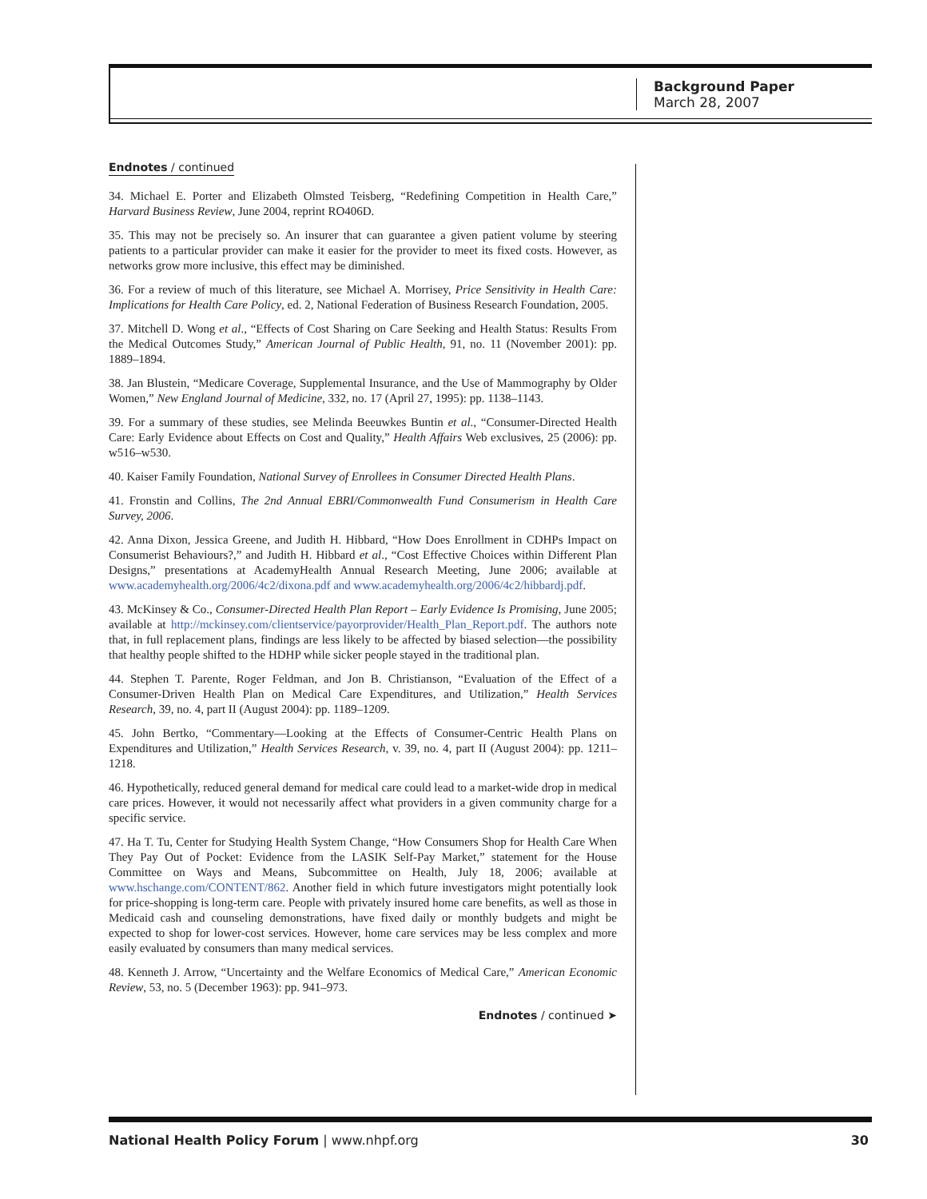Background Paper
March 28, 2007
Endnotes / continued
34. Michael E. Porter and Elizabeth Olmsted Teisberg, “Redefining Competition in Health Care,” Harvard Business Review, June 2004, reprint RO406D.
35. This may not be precisely so. An insurer that can guarantee a given patient volume by steering patients to a particular provider can make it easier for the provider to meet its fixed costs. However, as networks grow more inclusive, this effect may be diminished.
36. For a review of much of this literature, see Michael A. Morrisey, Price Sensitivity in Health Care: Implications for Health Care Policy, ed. 2, National Federation of Business Research Foundation, 2005.
37. Mitchell D. Wong et al., “Effects of Cost Sharing on Care Seeking and Health Status: Results From the Medical Outcomes Study,” American Journal of Public Health, 91, no. 11 (November 2001): pp. 1889–1894.
38. Jan Blustein, “Medicare Coverage, Supplemental Insurance, and the Use of Mammography by Older Women,” New England Journal of Medicine, 332, no. 17 (April 27, 1995): pp. 1138–1143.
39. For a summary of these studies, see Melinda Beeuwkes Buntin et al., “Consumer-Directed Health Care: Early Evidence about Effects on Cost and Quality,” Health Affairs Web exclusives, 25 (2006): pp. w516–w530.
40. Kaiser Family Foundation, National Survey of Enrollees in Consumer Directed Health Plans.
41. Fronstin and Collins, The 2nd Annual EBRI/Commonwealth Fund Consumerism in Health Care Survey, 2006.
42. Anna Dixon, Jessica Greene, and Judith H. Hibbard, “How Does Enrollment in CDHPs Impact on Consumerist Behaviours?,” and Judith H. Hibbard et al., “Cost Effective Choices within Different Plan Designs,” presentations at AcademyHealth Annual Research Meeting, June 2006; available at www.academyhealth.org/2006/4c2/dixona.pdf and www.academyhealth.org/2006/4c2/hibbardj.pdf.
43. McKinsey & Co., Consumer-Directed Health Plan Report – Early Evidence Is Promising, June 2005; available at http://mckinsey.com/clientservice/payorprovider/Health_Plan_Report.pdf. The authors note that, in full replacement plans, findings are less likely to be affected by biased selection—the possibility that healthy people shifted to the HDHP while sicker people stayed in the traditional plan.
44. Stephen T. Parente, Roger Feldman, and Jon B. Christianson, “Evaluation of the Effect of a Consumer-Driven Health Plan on Medical Care Expenditures, and Utilization,” Health Services Research, 39, no. 4, part II (August 2004): pp. 1189–1209.
45. John Bertko, “Commentary—Looking at the Effects of Consumer-Centric Health Plans on Expenditures and Utilization,” Health Services Research, v. 39, no. 4, part II (August 2004): pp. 1211–1218.
46. Hypothetically, reduced general demand for medical care could lead to a market-wide drop in medical care prices. However, it would not necessarily affect what providers in a given community charge for a specific service.
47. Ha T. Tu, Center for Studying Health System Change, “How Consumers Shop for Health Care When They Pay Out of Pocket: Evidence from the LASIK Self-Pay Market,” statement for the House Committee on Ways and Means, Subcommittee on Health, July 18, 2006; available at www.hschange.com/CONTENT/862. Another field in which future investigators might potentially look for price-shopping is long-term care. People with privately insured home care benefits, as well as those in Medicaid cash and counseling demonstrations, have fixed daily or monthly budgets and might be expected to shop for lower-cost services. However, home care services may be less complex and more easily evaluated by consumers than many medical services.
48. Kenneth J. Arrow, “Uncertainty and the Welfare Economics of Medical Care,” American Economic Review, 53, no. 5 (December 1963): pp. 941–973.
Endnotes / continued ➤
National Health Policy Forum | www.nhpf.org 30